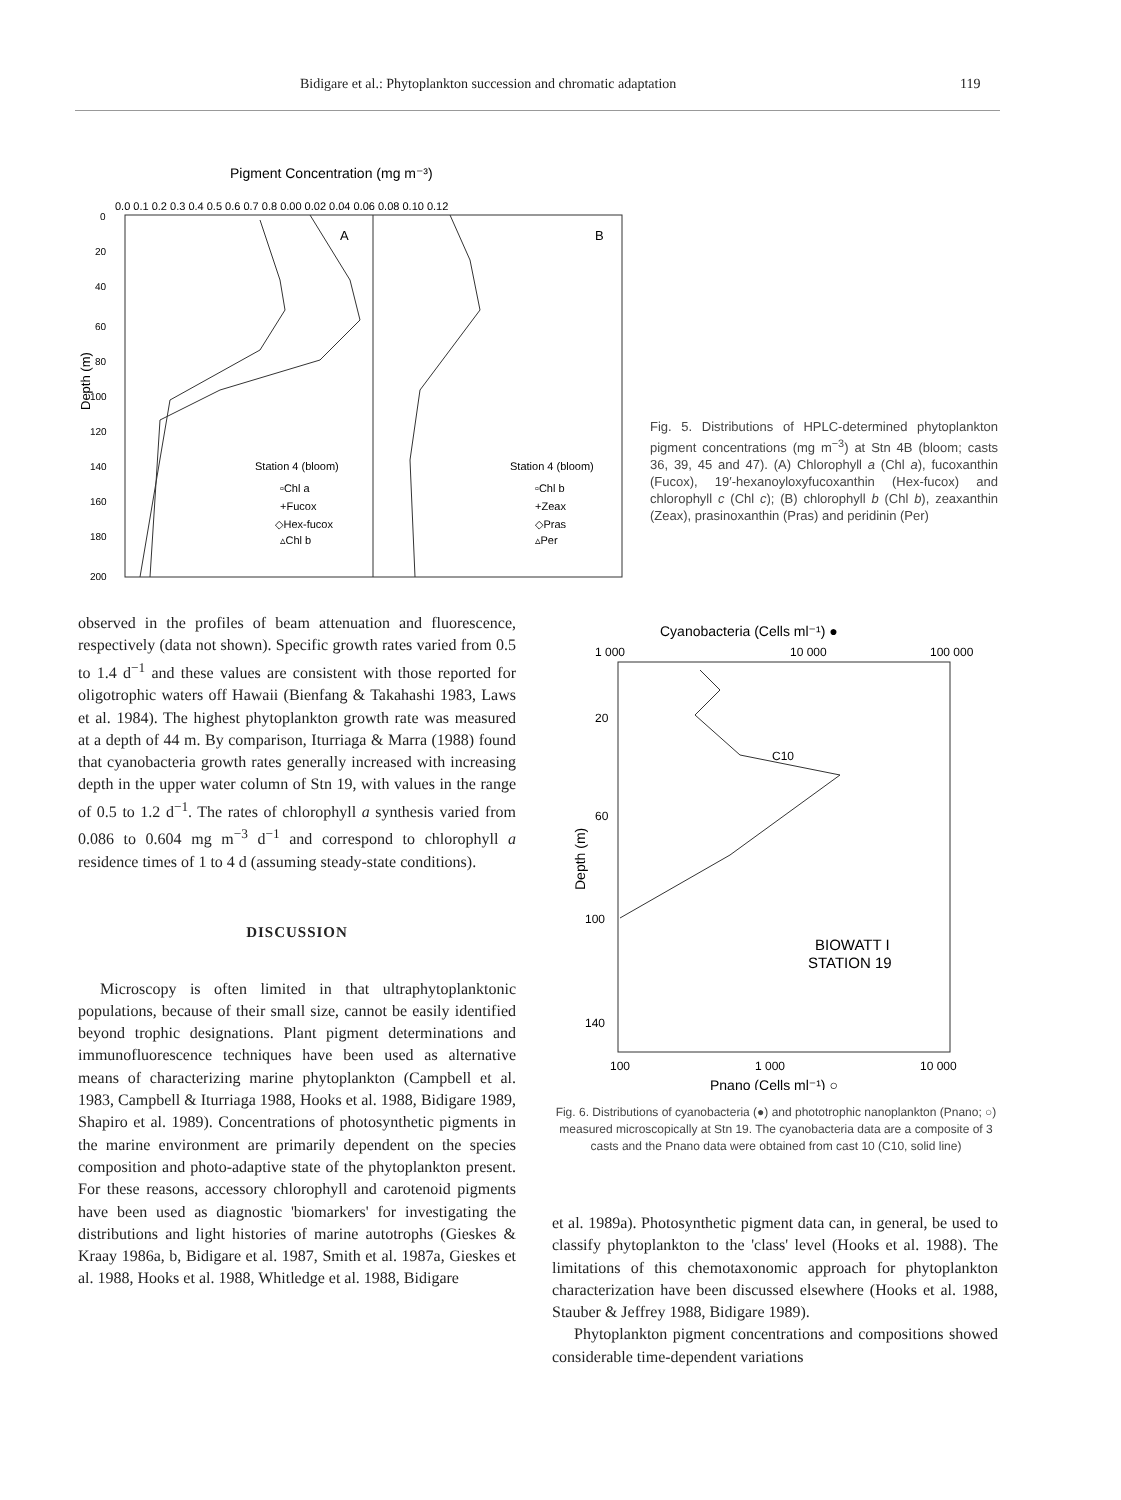Bidigare et al.: Phytoplankton succession and chromatic adaptation 119
Pigment Concentration (mg m⁻³)
0.0 0.1 0.2 0.3 0.4 0.5 0.6 0.7 0.8 0.00 0.02 0.04 0.06 0.08 0.10 0.12
A
B
Depth (m)
0
20
40
60
80
100
120
140
160
180
200
Station 4 (bloom)
▫Chl a
+Fucox
◇Hex-fucox
▵Chl b
Station 4 (bloom)
▫Chl b
+Zeax
◇Pras
▵Per
Fig. 5. Distributions of HPLC-determined phytoplankton pigment concentrations (mg m<sup>−3</sup>) at Stn 4B (bloom; casts 36, 39, 45 and 47). (A) Chlorophyll a (Chl a), fucoxanthin (Fucox), 19′-hexanoyloxyfucoxanthin (Hex-fucox) and chlorophyll c (Chl c); (B) chlorophyll b (Chl b), zeaxanthin (Zeax), prasinoxanthin (Pras) and peridinin (Per)
Cyanobacteria (Cells ml⁻¹) ●
1 000
10 000
100 000
20
60
100
140
Depth (m)
C10
BIOWATT I
STATION 19
100
1 000
10 000
Pnano (Cells ml⁻¹) ○
Fig. 6. Distributions of cyanobacteria (●) and phototrophic nanoplankton (Pnano; ○) measured microscopically at Stn 19. The cyanobacteria data are a composite of 3 casts and the Pnano data were obtained from cast 10 (C10, solid line)
observed in the profiles of beam attenuation and fluorescence, respectively (data not shown). Specific growth rates varied from 0.5 to 1.4 d<sup>−1</sup> and these values are consistent with those reported for oligotrophic waters off Hawaii (Bienfang & Takahashi 1983, Laws et al. 1984). The highest phytoplankton growth rate was measured at a depth of 44 m. By comparison, Iturriaga & Marra (1988) found that cyanobacteria growth rates generally increased with increasing depth in the upper water column of Stn 19, with values in the range of 0.5 to 1.2 d<sup>−1</sup>. The rates of chlorophyll a synthesis varied from 0.086 to 0.604 mg m<sup>−3</sup> d<sup>−1</sup> and correspond to chlorophyll a residence times of 1 to 4 d (assuming steady-state conditions).
DISCUSSION
Microscopy is often limited in that ultraphytoplanktonic populations, because of their small size, cannot be easily identified beyond trophic designations. Plant pigment determinations and immunofluorescence techniques have been used as alternative means of characterizing marine phytoplankton (Campbell et al. 1983, Campbell & Iturriaga 1988, Hooks et al. 1988, Bidigare 1989, Shapiro et al. 1989). Concentrations of photosynthetic pigments in the marine environment are primarily dependent on the species composition and photo-adaptive state of the phytoplankton present. For these reasons, accessory chlorophyll and carotenoid pigments have been used as diagnostic 'biomarkers' for investigating the distributions and light histories of marine autotrophs (Gieskes & Kraay 1986a, b, Bidigare et al. 1987, Smith et al. 1987a, Gieskes et al. 1988, Hooks et al. 1988, Whitledge et al. 1988, Bidigare
et al. 1989a). Photosynthetic pigment data can, in general, be used to classify phytoplankton to the 'class' level (Hooks et al. 1988). The limitations of this chemotaxonomic approach for phytoplankton characterization have been discussed elsewhere (Hooks et al. 1988, Stauber & Jeffrey 1988, Bidigare 1989).
Phytoplankton pigment concentrations and compositions showed considerable time-dependent variations